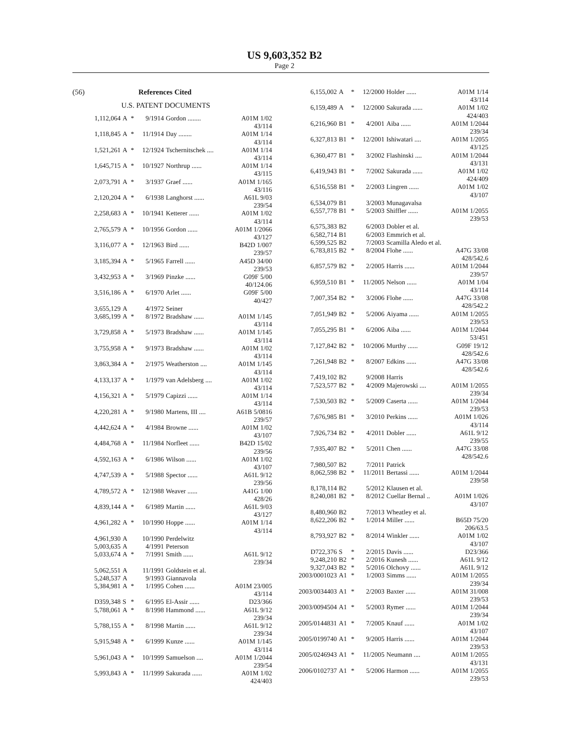US 9,603,352 B2
Page 2
(56) References Cited
U.S. PATENT DOCUMENTS
| 1,112,064 | A | * | 9/1914 | Gordon ........ | A01M 1/02 43/114 |
| 1,118,845 | A | * | 11/1914 | Day ........ | A01M 1/14 43/114 |
| 1,521,261 | A | * | 12/1924 | Tschernitschek .... | A01M 1/14 43/114 |
| 1,645,715 | A | * | 10/1927 | Northrup ...... | A01M 1/14 43/115 |
| 2,073,791 | A | * | 3/1937 | Graef ...... | A01M 1/165 43/116 |
| 2,120,204 | A | * | 6/1938 | Langhorst ...... | A61L 9/03 239/54 |
| 2,258,683 | A | * | 10/1941 | Ketterer ...... | A01M 1/02 43/114 |
| 2,765,579 | A | * | 10/1956 | Gordon ...... | A01M 1/2066 43/127 |
| 3,116,077 | A | * | 12/1963 | Bird ...... | B42D 1/007 239/57 |
| 3,185,394 | A | * | 5/1965 | Farrell ...... | A45D 34/00 239/53 |
| 3,432,953 | A | * | 3/1969 | Pinzke ...... | G09F 5/00 40/124.06 |
| 3,516,186 | A | * | 6/1970 | Arlet ...... | G09F 5/00 40/427 |
| 3,655,129 | A | | 4/1972 | Seiner | |
| 3,685,199 | A | * | 8/1972 | Bradshaw ...... | A01M 1/145 43/114 |
| 3,729,858 | A | * | 5/1973 | Bradshaw ...... | A01M 1/145 43/114 |
| 3,755,958 | A | * | 9/1973 | Bradshaw ...... | A01M 1/02 43/114 |
| 3,863,384 | A | * | 2/1975 | Weatherston .... | A01M 1/145 43/114 |
| 4,133,137 | A | * | 1/1979 | van Adelsberg .... | A01M 1/02 43/114 |
| 4,156,321 | A | * | 5/1979 | Capizzi ...... | A01M 1/14 43/114 |
| 4,220,281 | A | * | 9/1980 | Martens, III .... | A61B 5/0816 239/57 |
| 4,442,624 | A | * | 4/1984 | Browne ...... | A01M 1/02 43/107 |
| 4,484,768 | A | * | 11/1984 | Norfleet ...... | B42D 15/02 239/56 |
| 4,592,163 | A | * | 6/1986 | Wilson ...... | A01M 1/02 43/107 |
| 4,747,539 | A | * | 5/1988 | Spector ...... | A61L 9/12 239/56 |
| 4,789,572 | A | * | 12/1988 | Weaver ...... | A41G 1/00 428/26 |
| 4,839,144 | A | * | 6/1989 | Martin ...... | A61L 9/03 43/127 |
| 4,961,282 | A | * | 10/1990 | Hoppe ...... | A01M 1/14 43/114 |
| 4,961,930 | A | | 10/1990 | Perdelwitz | |
| 5,003,635 | A | | 4/1991 | Peterson | |
| 5,033,674 | A | * | 7/1991 | Smith ...... | A61L 9/12 239/34 |
| 5,062,551 | A | | 11/1991 | Goldstein et al. | |
| 5,248,537 | A | | 9/1993 | Giannavola | |
| 5,384,981 | A | * | 1/1995 | Cohen ...... | A01M 23/005 43/114 |
| D359,348 | S | * | 6/1995 | El-Assir ...... | D23/366 |
| 5,788,061 | A | * | 8/1998 | Hammond ...... | A61L 9/12 239/34 |
| 5,788,155 | A | * | 8/1998 | Martin ...... | A61L 9/12 239/34 |
| 5,915,948 | A | * | 6/1999 | Kunze ...... | A01M 1/145 43/114 |
| 5,961,043 | A | * | 10/1999 | Samuelson .... | A01M 1/2044 239/54 |
| 5,993,843 | A | * | 11/1999 | Sakurada ...... | A01M 1/02 424/403 |
| 6,155,002 | A | * | 12/2000 | Holder ...... | A01M 1/14 43/114 |
| 6,159,489 | A | * | 12/2000 | Sakurada ...... | A01M 1/02 424/403 |
| 6,216,960 | B1 | * | 4/2001 | Aiba ...... | A01M 1/2044 239/34 |
| 6,327,813 | B1 | * | 12/2001 | Ishiwatari .... | A01M 1/2055 43/125 |
| 6,360,477 | B1 | * | 3/2002 | Flashinski .... | A01M 1/2044 43/131 |
| 6,419,943 | B1 | * | 7/2002 | Sakurada ...... | A01M 1/02 424/409 |
| 6,516,558 | B1 | * | 2/2003 | Lingren ...... | A01M 1/02 43/107 |
| 6,534,079 | B1 | | 3/2003 | Munagavalsa | |
| 6,557,778 | B1 | * | 5/2003 | Shiffler ...... | A01M 1/2055 239/53 |
| 6,575,383 | B2 | | 6/2003 | Dobler et al. | |
| 6,582,714 | B1 | | 6/2003 | Emmrich et al. | |
| 6,599,525 | B2 | | 7/2003 | Scamilla Aledo et al. | |
| 6,783,815 | B2 | * | 8/2004 | Flohe ...... | A47G 33/08 428/542.6 |
| 6,857,579 | B2 | * | 2/2005 | Harris ...... | A01M 1/2044 239/57 |
| 6,959,510 | B1 | * | 11/2005 | Nelson ...... | A01M 1/04 43/114 |
| 7,007,354 | B2 | * | 3/2006 | Flohe ...... | A47G 33/08 428/542.2 |
| 7,051,949 | B2 | * | 5/2006 | Aiyama ...... | A01M 1/2055 239/53 |
| 7,055,295 | B1 | * | 6/2006 | Aiba ...... | A01M 1/2044 53/451 |
| 7,127,842 | B2 | * | 10/2006 | Murthy ...... | G09F 19/12 428/542.6 |
| 7,261,948 | B2 | * | 8/2007 | Edkins ...... | A47G 33/08 428/542.6 |
| 7,419,102 | B2 | | 9/2008 | Harris | |
| 7,523,577 | B2 | * | 4/2009 | Majerowski .... | A01M 1/2055 239/34 |
| 7,530,503 | B2 | * | 5/2009 | Caserta ...... | A01M 1/2044 239/53 |
| 7,676,985 | B1 | * | 3/2010 | Perkins ...... | A01M 1/026 43/114 |
| 7,926,734 | B2 | * | 4/2011 | Dobler ...... | A61L 9/12 239/55 |
| 7,935,407 | B2 | * | 5/2011 | Chen ...... | A47G 33/08 428/542.6 |
| 7,980,507 | B2 | | 7/2011 | Patrick | |
| 8,062,598 | B2 | * | 11/2011 | Bertassi ...... | A01M 1/2044 239/58 |
| 8,178,114 | B2 | | 5/2012 | Klausen et al. | |
| 8,240,081 | B2 | * | 8/2012 | Cuellar Bernal .. | A01M 1/026 43/107 |
| 8,480,960 | B2 | | 7/2013 | Wheatley et al. | |
| 8,622,206 | B2 | * | 1/2014 | Miller ...... | B65D 75/20 206/63.5 |
| 8,793,927 | B2 | * | 8/2014 | Winkler ...... | A01M 1/02 43/107 |
| D722,376 | S | * | 2/2015 | Davis ...... | D23/366 |
| 9,248,210 | B2 | * | 2/2016 | Kunesh ...... | A61L 9/12 |
| 9,327,043 | B2 | * | 5/2016 | Olchovy ...... | A61L 9/12 |
| 2003/0001023 | A1 | * | 1/2003 | Simms ...... | A01M 1/2055 239/34 |
| 2003/0034403 | A1 | * | 2/2003 | Baxter ...... | A01M 31/008 239/53 |
| 2003/0094504 | A1 | * | 5/2003 | Rymer ...... | A01M 1/2044 239/34 |
| 2005/0144831 | A1 | * | 7/2005 | Knauf ...... | A01M 1/02 43/107 |
| 2005/0199740 | A1 | * | 9/2005 | Harris ...... | A01M 1/2044 239/53 |
| 2005/0246943 | A1 | * | 11/2005 | Neumann .... | A01M 1/2055 43/131 |
| 2006/0102737 | A1 | * | 5/2006 | Harmon ...... | A01M 1/2055 239/53 |